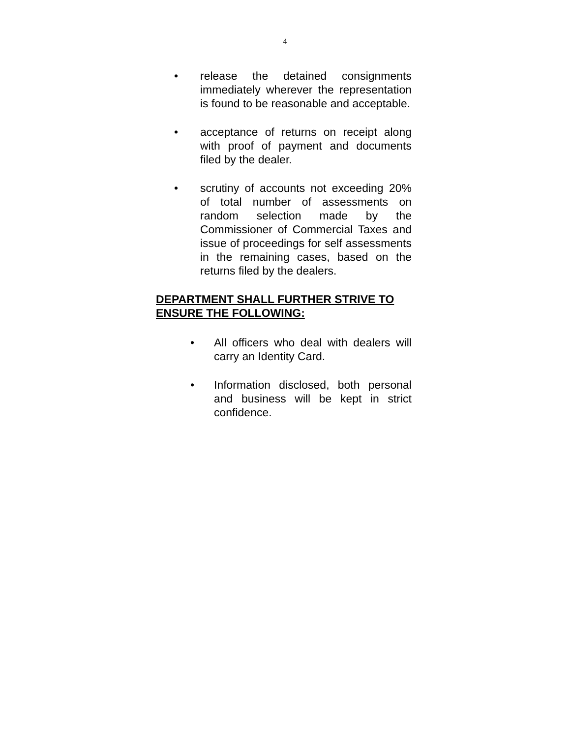4
• release the detained consignments immediately wherever the representation is found to be reasonable and acceptable.
• acceptance of returns on receipt along with proof of payment and documents filed by the dealer.
• scrutiny of accounts not exceeding 20% of total number of assessments on random selection made by the Commissioner of Commercial Taxes and issue of proceedings for self assessments in the remaining cases, based on the returns filed by the dealers.
DEPARTMENT SHALL FURTHER STRIVE TO ENSURE THE FOLLOWING:
• All officers who deal with dealers will carry an Identity Card.
• Information disclosed, both personal and business will be kept in strict confidence.